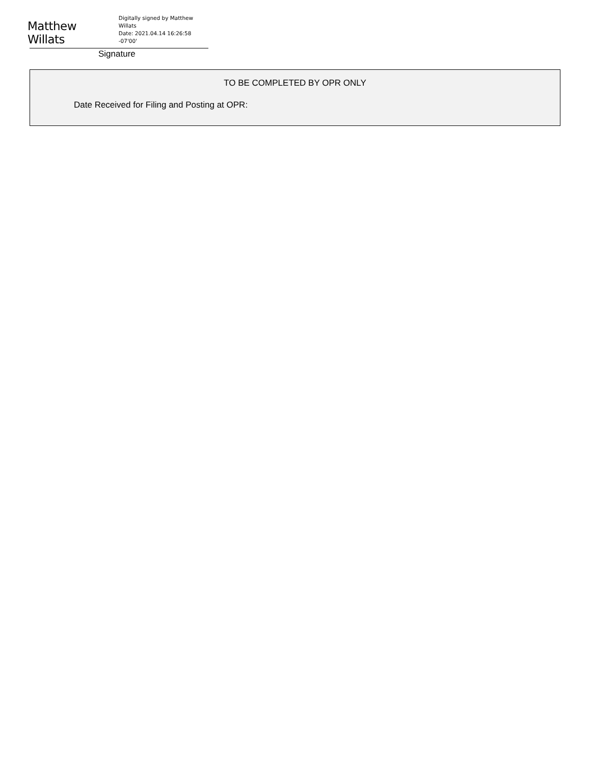Matthew Willats Digitally signed by Matthew
Willats
Date: 2021.04.14 16:26:58 -07'00'
Signature
TO BE COMPLETED BY OPR ONLY
Date Received for Filing and Posting at OPR: